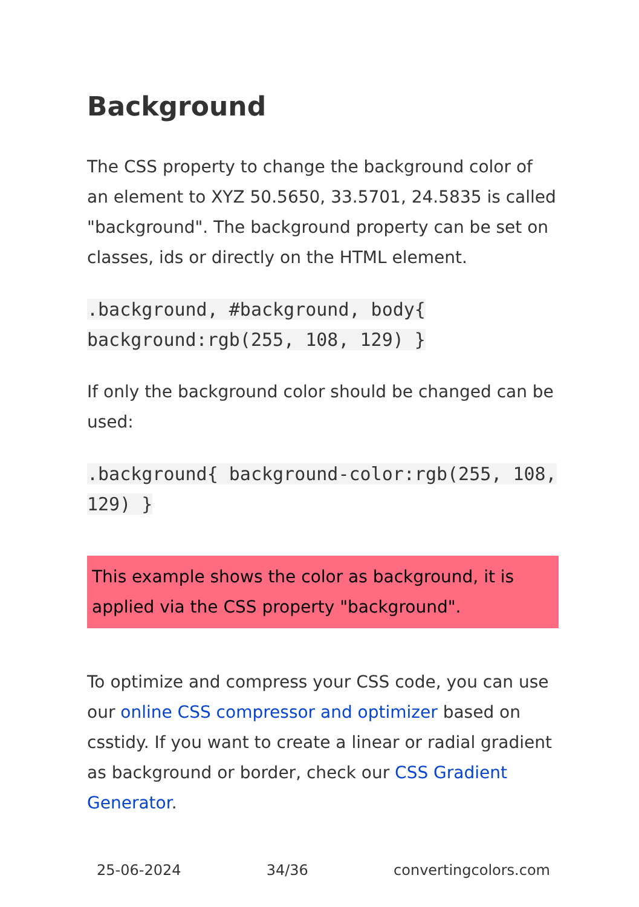Background
The CSS property to change the background color of an element to XYZ 50.5650, 33.5701, 24.5835 is called "background". The background property can be set on classes, ids or directly on the HTML element.
.background, #background, body{ background:rgb(255, 108, 129) }
If only the background color should be changed can be used:
.background{ background-color:rgb(255, 108, 129) }
This example shows the color as background, it is applied via the CSS property "background".
To optimize and compress your CSS code, you can use our online CSS compressor and optimizer based on csstidy. If you want to create a linear or radial gradient as background or border, check our CSS Gradient Generator.
25-06-2024 34/36 convertingcolors.com